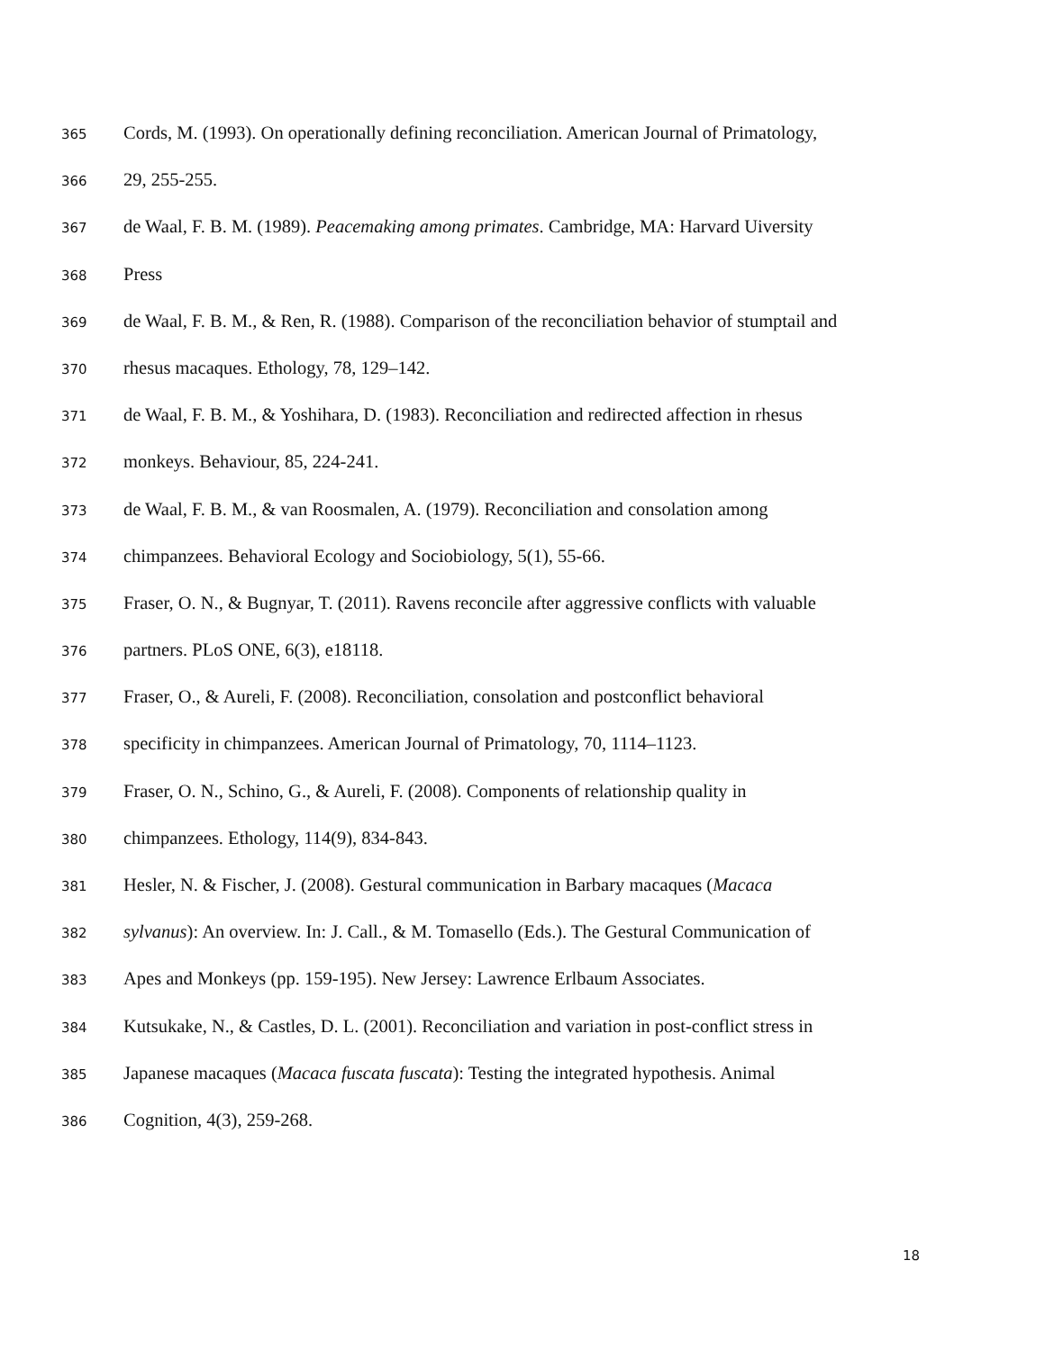365 Cords, M. (1993). On operationally defining reconciliation. American Journal of Primatology,
366 29, 255-255.
367 de Waal, F. B. M. (1989). Peacemaking among primates. Cambridge, MA: Harvard Uiversity
368 Press
369 de Waal, F. B. M., & Ren, R. (1988). Comparison of the reconciliation behavior of stumptail and
370 rhesus macaques. Ethology, 78, 129–142.
371 de Waal, F. B. M., & Yoshihara, D. (1983). Reconciliation and redirected affection in rhesus
372 monkeys. Behaviour, 85, 224-241.
373 de Waal, F. B. M., & van Roosmalen, A. (1979). Reconciliation and consolation among
374 chimpanzees. Behavioral Ecology and Sociobiology, 5(1), 55-66.
375 Fraser, O. N., & Bugnyar, T. (2011). Ravens reconcile after aggressive conflicts with valuable
376 partners. PLoS ONE, 6(3), e18118.
377 Fraser, O., & Aureli, F. (2008). Reconciliation, consolation and postconflict behavioral
378 specificity in chimpanzees. American Journal of Primatology, 70, 1114–1123.
379 Fraser, O. N., Schino, G., & Aureli, F. (2008). Components of relationship quality in
380 chimpanzees. Ethology, 114(9), 834-843.
381 Hesler, N. & Fischer, J. (2008). Gestural communication in Barbary macaques (Macaca
382 sylvanus): An overview. In: J. Call., & M. Tomasello (Eds.). The Gestural Communication of
383 Apes and Monkeys (pp. 159-195). New Jersey: Lawrence Erlbaum Associates.
384 Kutsukake, N., & Castles, D. L. (2001). Reconciliation and variation in post-conflict stress in
385 Japanese macaques (Macaca fuscata fuscata): Testing the integrated hypothesis. Animal
386 Cognition, 4(3), 259-268.
18